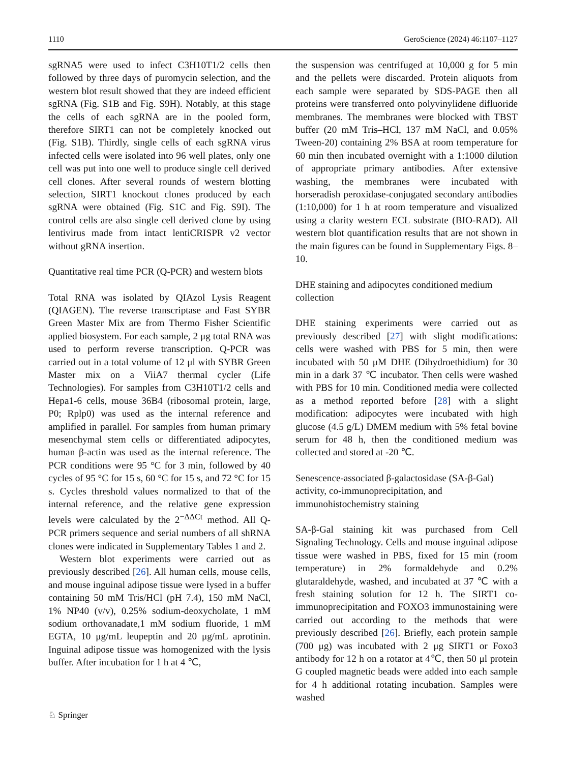1110 GeroScience (2024) 46:1107–1127
sgRNA5 were used to infect C3H10T1/2 cells then followed by three days of puromycin selection, and the western blot result showed that they are indeed efficient sgRNA (Fig. S1B and Fig. S9H). Notably, at this stage the cells of each sgRNA are in the pooled form, therefore SIRT1 can not be completely knocked out (Fig. S1B). Thirdly, single cells of each sgRNA virus infected cells were isolated into 96 well plates, only one cell was put into one well to produce single cell derived cell clones. After several rounds of western blotting selection, SIRT1 knockout clones produced by each sgRNA were obtained (Fig. S1C and Fig. S9I). The control cells are also single cell derived clone by using lentivirus made from intact lentiCRISPR v2 vector without gRNA insertion.
Quantitative real time PCR (Q-PCR) and western blots
Total RNA was isolated by QIAzol Lysis Reagent (QIAGEN). The reverse transcriptase and Fast SYBR Green Master Mix are from Thermo Fisher Scientific applied biosystem. For each sample, 2 μg total RNA was used to perform reverse transcription. Q-PCR was carried out in a total volume of 12 μl with SYBR Green Master mix on a ViiA7 thermal cycler (Life Technologies). For samples from C3H10T1/2 cells and Hepa1-6 cells, mouse 36B4 (ribosomal protein, large, P0; Rplp0) was used as the internal reference and amplified in parallel. For samples from human primary mesenchymal stem cells or differentiated adipocytes, human β-actin was used as the internal reference. The PCR conditions were 95 °C for 3 min, followed by 40 cycles of 95 °C for 15 s, 60 °C for 15 s, and 72 °C for 15 s. Cycles threshold values normalized to that of the internal reference, and the relative gene expression levels were calculated by the 2<sup>−ΔΔCt</sup> method. All Q-PCR primers sequence and serial numbers of all shRNA clones were indicated in Supplementary Tables 1 and 2.
Western blot experiments were carried out as previously described [26]. All human cells, mouse cells, and mouse inguinal adipose tissue were lysed in a buffer containing 50 mM Tris/HCl (pH 7.4), 150 mM NaCl, 1% NP40 (v/v), 0.25% sodium-deoxycholate, 1 mM sodium orthovanadate,1 mM sodium fluoride, 1 mM EGTA, 10 μg/mL leupeptin and 20 μg/mL aprotinin. Inguinal adipose tissue was homogenized with the lysis buffer. After incubation for 1 h at 4 ℃,
the suspension was centrifuged at 10,000 g for 5 min and the pellets were discarded. Protein aliquots from each sample were separated by SDS-PAGE then all proteins were transferred onto polyvinylidene difluoride membranes. The membranes were blocked with TBST buffer (20 mM Tris–HCl, 137 mM NaCl, and 0.05% Tween-20) containing 2% BSA at room temperature for 60 min then incubated overnight with a 1:1000 dilution of appropriate primary antibodies. After extensive washing, the membranes were incubated with horseradish peroxidase-conjugated secondary antibodies (1:10,000) for 1 h at room temperature and visualized using a clarity western ECL substrate (BIO-RAD). All western blot quantification results that are not shown in the main figures can be found in Supplementary Figs. 8–10.
DHE staining and adipocytes conditioned medium collection
DHE staining experiments were carried out as previously described [27] with slight modifications: cells were washed with PBS for 5 min, then were incubated with 50 μM DHE (Dihydroethidium) for 30 min in a dark 37 ℃ incubator. Then cells were washed with PBS for 10 min. Conditioned media were collected as a method reported before [28] with a slight modification: adipocytes were incubated with high glucose (4.5 g/L) DMEM medium with 5% fetal bovine serum for 48 h, then the conditioned medium was collected and stored at -20 ℃.
Senescence-associated β-galactosidase (SA-β-Gal) activity, co-immunoprecipitation, and immunohistochemistry staining
SA-β-Gal staining kit was purchased from Cell Signaling Technology. Cells and mouse inguinal adipose tissue were washed in PBS, fixed for 15 min (room temperature) in 2% formaldehyde and 0.2% glutaraldehyde, washed, and incubated at 37 ℃ with a fresh staining solution for 12 h. The SIRT1 co-immunoprecipitation and FOXO3 immunostaining were carried out according to the methods that were previously described [26]. Briefly, each protein sample (700 μg) was incubated with 2 μg SIRT1 or Foxo3 antibody for 12 h on a rotator at 4℃, then 50 μl protein G coupled magnetic beads were added into each sample for 4 h additional rotating incubation. Samples were washed
♘ Springer